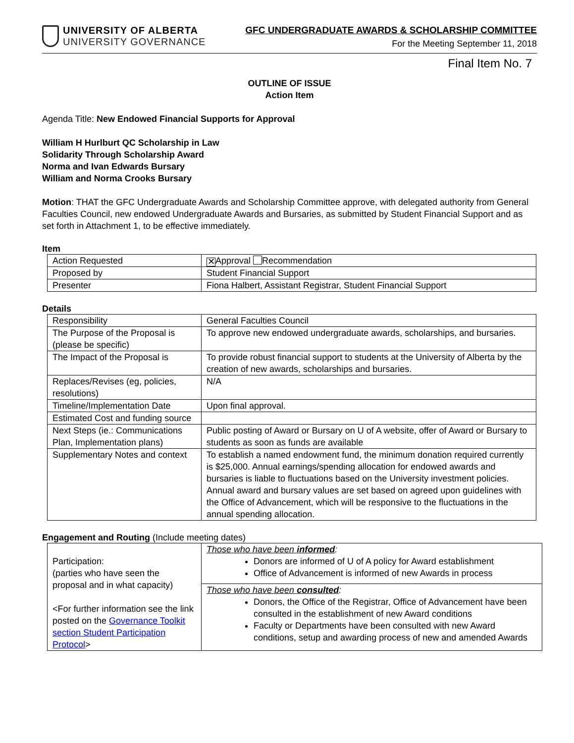UNIVERSITY OF ALBERTA
UNIVERSITY GOVERNANCE
GFC UNDERGRADUATE AWARDS & SCHOLARSHIP COMMITTEE
For the Meeting September 11, 2018
Final Item No. 7
OUTLINE OF ISSUE
Action Item
Agenda Title: New Endowed Financial Supports for Approval
William H Hurlburt QC Scholarship in Law
Solidarity Through Scholarship Award
Norma and Ivan Edwards Bursary
William and Norma Crooks Bursary
Motion: THAT the GFC Undergraduate Awards and Scholarship Committee approve, with delegated authority from General Faculties Council, new endowed Undergraduate Awards and Bursaries, as submitted by Student Financial Support and as set forth in Attachment 1, to be effective immediately.
Item
| Action Requested | ✕ Approval Recommendation |
| Proposed by | Student Financial Support |
| Presenter | Fiona Halbert, Assistant Registrar, Student Financial Support |
Details
| Responsibility | General Faculties Council |
| The Purpose of the Proposal is (please be specific) | To approve new endowed undergraduate awards, scholarships, and bursaries. |
| The Impact of the Proposal is | To provide robust financial support to students at the University of Alberta by the creation of new awards, scholarships and bursaries. |
| Replaces/Revises (eg, policies, resolutions) | N/A |
| Timeline/Implementation Date | Upon final approval. |
| Estimated Cost and funding source | |
| Next Steps (ie.: Communications Plan, Implementation plans) | Public posting of Award or Bursary on U of A website, offer of Award or Bursary to students as soon as funds are available |
| Supplementary Notes and context | To establish a named endowment fund, the minimum donation required currently is $25,000. Annual earnings/spending allocation for endowed awards and bursaries is liable to fluctuations based on the University investment policies. Annual award and bursary values are set based on agreed upon guidelines with the Office of Advancement, which will be responsive to the fluctuations in the annual spending allocation. |
Engagement and Routing (Include meeting dates)
| Participation: (parties who have seen the proposal and in what capacity) <For further information see the link posted on the Governance Toolkit section Student Participation Protocol > | Those who have been informed : Donors are informed of U of A policy for Award establishment Office of Advancement is informed of new Awards in process |
| | Those who have been consulted : Donors, the Office of the Registrar, Office of Advancement have been consulted in the establishment of new Award conditions Faculty or Departments have been consulted with new Award conditions, setup and awarding process of new and amended Awards |